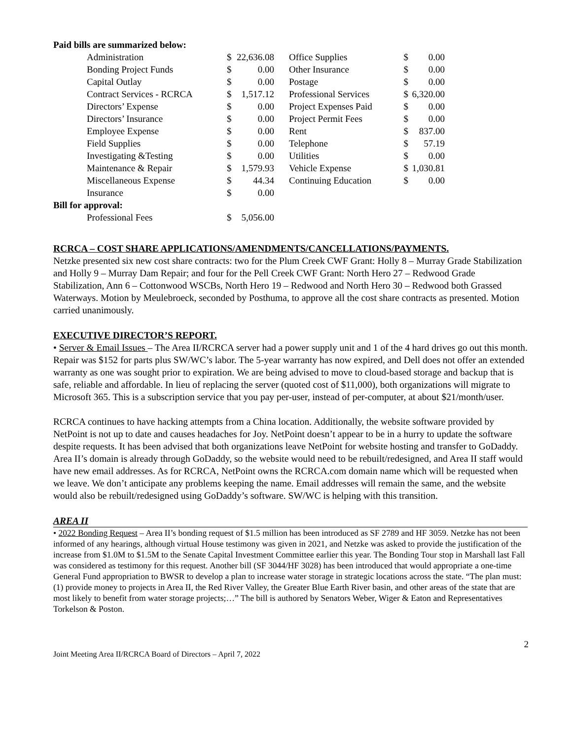| Paid bills are summarized below: | | | | | |
| Administration | $ | 22,636.08 | Office Supplies | $ | 0.00 |
| Bonding Project Funds | $ | 0.00 | Other Insurance | $ | 0.00 |
| Capital Outlay | $ | 0.00 | Postage | $ | 0.00 |
| Contract Services - RCRCA | $ | 1,517.12 | Professional Services | $ | 6,320.00 |
| Directors’ Expense | $ | 0.00 | Project Expenses Paid | $ | 0.00 |
| Directors’ Insurance | $ | 0.00 | Project Permit Fees | $ | 0.00 |
| Employee Expense | $ | 0.00 | Rent | $ | 837.00 |
| Field Supplies | $ | 0.00 | Telephone | $ | 57.19 |
| Investigating &Testing | $ | 0.00 | Utilities | $ | 0.00 |
| Maintenance & Repair | $ | 1,579.93 | Vehicle Expense | $ | 1,030.81 |
| Miscellaneous Expense | $ | 44.34 | Continuing Education | $ | 0.00 |
| Insurance | $ | 0.00 | | | |
| Bill for approval: | | | | | |
| Professional Fees | $ | 5,056.00 | | | |
RCRCA – COST SHARE APPLICATIONS/AMENDMENTS/CANCELLATIONS/PAYMENTS.
Netzke presented six new cost share contracts: two for the Plum Creek CWF Grant: Holly 8 – Murray Grade Stabilization and Holly 9 – Murray Dam Repair; and four for the Pell Creek CWF Grant: North Hero 27 – Redwood Grade Stabilization, Ann 6 – Cottonwood WSCBs, North Hero 19 – Redwood and North Hero 30 – Redwood both Grassed Waterways. Motion by Meulebroeck, seconded by Posthuma, to approve all the cost share contracts as presented. Motion carried unanimously.
EXECUTIVE DIRECTOR’S REPORT.
• Server & Email Issues – The Area II/RCRCA server had a power supply unit and 1 of the 4 hard drives go out this month. Repair was $152 for parts plus SW/WC’s labor. The 5-year warranty has now expired, and Dell does not offer an extended warranty as one was sought prior to expiration. We are being advised to move to cloud-based storage and backup that is safe, reliable and affordable. In lieu of replacing the server (quoted cost of $11,000), both organizations will migrate to Microsoft 365. This is a subscription service that you pay per-user, instead of per-computer, at about $21/month/user.
RCRCA continues to have hacking attempts from a China location. Additionally, the website software provided by NetPoint is not up to date and causes headaches for Joy. NetPoint doesn’t appear to be in a hurry to update the software despite requests. It has been advised that both organizations leave NetPoint for website hosting and transfer to GoDaddy. Area II’s domain is already through GoDaddy, so the website would need to be rebuilt/redesigned, and Area II staff would have new email addresses. As for RCRCA, NetPoint owns the RCRCA.com domain name which will be requested when we leave. We don’t anticipate any problems keeping the name. Email addresses will remain the same, and the website would also be rebuilt/redesigned using GoDaddy’s software. SW/WC is helping with this transition.
AREA II
• 2022 Bonding Request – Area II’s bonding request of $1.5 million has been introduced as SF 2789 and HF 3059. Netzke has not been informed of any hearings, although virtual House testimony was given in 2021, and Netzke was asked to provide the justification of the increase from $1.0M to $1.5M to the Senate Capital Investment Committee earlier this year. The Bonding Tour stop in Marshall last Fall was considered as testimony for this request. Another bill (SF 3044/HF 3028) has been introduced that would appropriate a one-time General Fund appropriation to BWSR to develop a plan to increase water storage in strategic locations across the state. “The plan must: (1) provide money to projects in Area II, the Red River Valley, the Greater Blue Earth River basin, and other areas of the state that are most likely to benefit from water storage projects;…” The bill is authored by Senators Weber, Wiger & Eaton and Representatives Torkelson & Poston.
Joint Meeting Area II/RCRCA Board of Directors – April 7, 2022 2